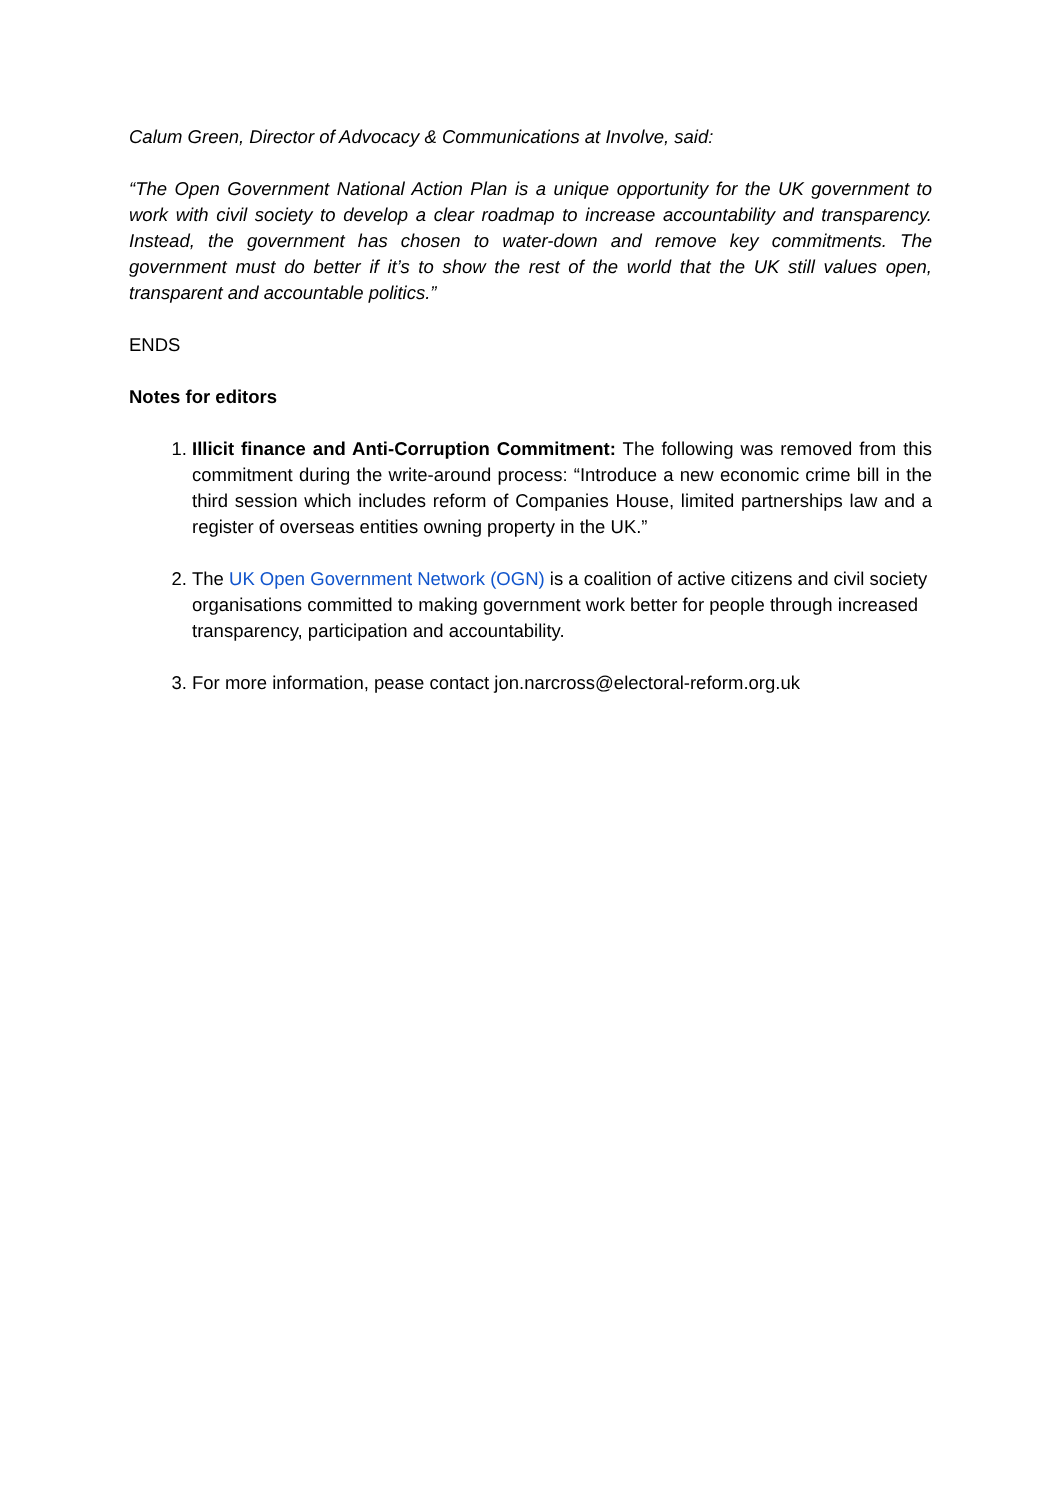Calum Green, Director of Advocacy & Communications at Involve, said:
“The Open Government National Action Plan is a unique opportunity for the UK government to work with civil society to develop a clear roadmap to increase accountability and transparency. Instead, the government has chosen to water-down and remove key commitments. The government must do better if it’s to show the rest of the world that the UK still values open, transparent and accountable politics.”
ENDS
Notes for editors
1. Illicit finance and Anti-Corruption Commitment: The following was removed from this commitment during the write-around process: “Introduce a new economic crime bill in the third session which includes reform of Companies House, limited partnerships law and a register of overseas entities owning property in the UK.”
2. The UK Open Government Network (OGN) is a coalition of active citizens and civil society organisations committed to making government work better for people through increased transparency, participation and accountability.
3. For more information, pease contact jon.narcross@electoral-reform.org.uk